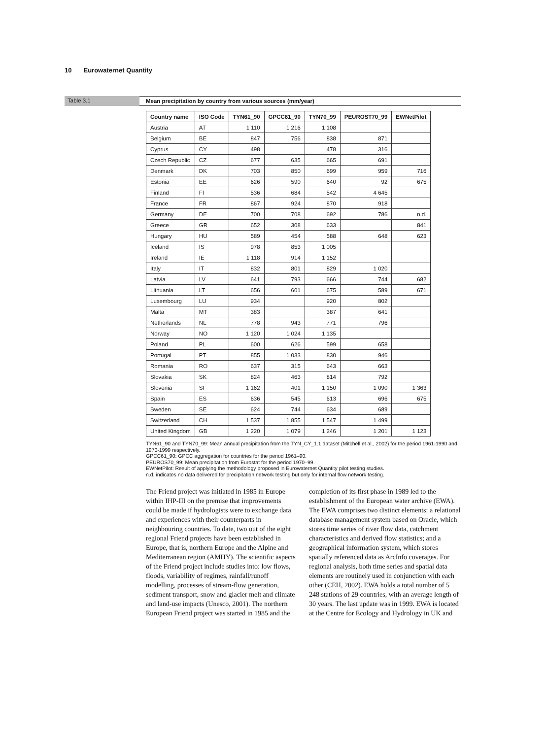10 Eurowaternet Quantity
Table 3.1 Mean precipitation by country from various sources (mm/year)
| Country name | ISO Code | TYN61_90 | GPCC61_90 | TYN70_99 | PEUROST70_99 | EWNetPilot |
| --- | --- | --- | --- | --- | --- | --- |
| Austria | AT | 1 110 | 1 216 | 1 108 | | |
| Belgium | BE | 847 | 756 | 838 | 871 | |
| Cyprus | CY | 498 | | 478 | 316 | |
| Czech Republic | CZ | 677 | 635 | 665 | 691 | |
| Denmark | DK | 703 | 850 | 699 | 959 | 716 |
| Estonia | EE | 626 | 590 | 640 | 92 | 675 |
| Finland | FI | 536 | 684 | 542 | 4 645 | |
| France | FR | 867 | 924 | 870 | 918 | |
| Germany | DE | 700 | 708 | 692 | 786 | n.d. |
| Greece | GR | 652 | 308 | 633 | | 841 |
| Hungary | HU | 589 | 454 | 588 | 648 | 623 |
| Iceland | IS | 978 | 853 | 1 005 | | |
| Ireland | IE | 1 118 | 914 | 1 152 | | |
| Italy | IT | 832 | 801 | 829 | 1 020 | |
| Latvia | LV | 641 | 793 | 666 | 744 | 682 |
| Lithuania | LT | 656 | 601 | 675 | 589 | 671 |
| Luxembourg | LU | 934 | | 920 | 802 | |
| Malta | MT | 383 | | 387 | 641 | |
| Netherlands | NL | 778 | 943 | 771 | 796 | |
| Norway | NO | 1 120 | 1 024 | 1 135 | | |
| Poland | PL | 600 | 626 | 599 | 658 | |
| Portugal | PT | 855 | 1 033 | 830 | 946 | |
| Romania | RO | 637 | 315 | 643 | 663 | |
| Slovakia | SK | 824 | 463 | 814 | 792 | |
| Slovenia | SI | 1 162 | 401 | 1 150 | 1 090 | 1 363 |
| Spain | ES | 636 | 545 | 613 | 696 | 675 |
| Sweden | SE | 624 | 744 | 634 | 689 | |
| Switzerland | CH | 1 537 | 1 855 | 1 547 | 1 499 | |
| United Kingdom | GB | 1 220 | 1 079 | 1 246 | 1 201 | 1 123 |
TYN61_90 and TYN70_99: Mean annual precipitation from the TYN_CY_1.1 dataset (Mitchell et al., 2002) for the period 1961-1990 and 1970-1999 respectively.
GPCC61_90: GPCC aggregation for countries for the period 1961–90.
PEUROS70_99: Mean precipitation from Eurostat for the period 1970–99.
EWNetPilot: Result of applying the methodology proposed in Eurowaternet Quantity pilot testing studies.
n.d. indicates no data delivered for precipitation network testing but only for internal flow network testing.
The Friend project was initiated in 1985 in Europe within IHP-III on the premise that improvements could be made if hydrologists were to exchange data and experiences with their counterparts in neighbouring countries. To date, two out of the eight regional Friend projects have been established in Europe, that is, northern Europe and the Alpine and Mediterranean region (AMHY). The scientific aspects of the Friend project include studies into: low flows, floods, variability of regimes, rainfall/runoff modelling, processes of stream-flow generation, sediment transport, snow and glacier melt and climate and land-use impacts (Unesco, 2001). The northern European Friend project was started in 1985 and the completion of its first phase in 1989 led to the establishment of the European water archive (EWA). The EWA comprises two distinct elements: a relational database management system based on Oracle, which stores time series of river flow data, catchment characteristics and derived flow statistics; and a geographical information system, which stores spatially referenced data as ArcInfo coverages. For regional analysis, both time series and spatial data elements are routinely used in conjunction with each other (CEH, 2002). EWA holds a total number of 5 248 stations of 29 countries, with an average length of 30 years. The last update was in 1999. EWA is located at the Centre for Ecology and Hydrology in UK and